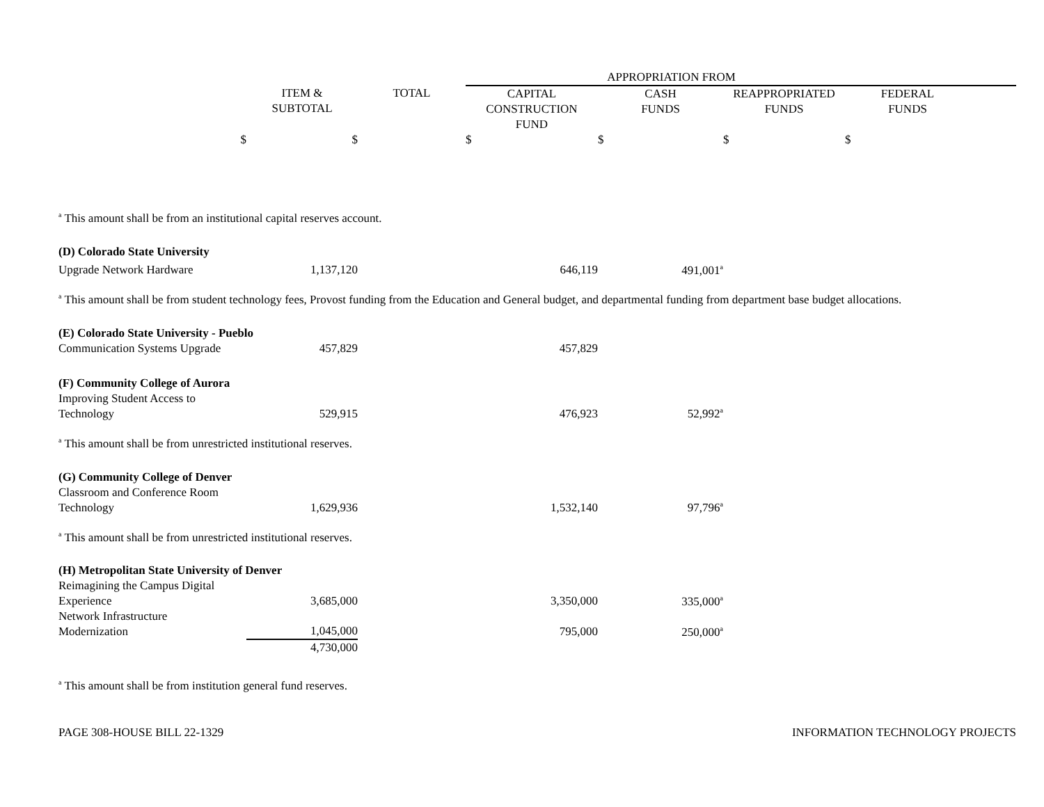| | | | APPROPRIATION FROM | | | | |
| --- | --- | --- | --- | --- | --- | --- | --- |
| | ITEM & SUBTOTAL | TOTAL | CAPITAL CONSTRUCTION FUND | CASH FUNDS | REAPPROPRIATED FUNDS | FEDERAL FUNDS | |
| $ | $ | | $ | $ | $ | $ | |
| <sup>a</sup> This amount shall be from an institutional capital reserves account. | | | | | | | |
| (D) Colorado State University | | | | | | | |
| Upgrade Network Hardware | 1,137,120 | | 646,119 | 491,001<sup>a</sup> | | | |
| <sup>a</sup> This amount shall be from student technology fees, Provost funding from the Education and General budget, and departmental funding from department base budget allocations. | | | | | | | |
| (E) Colorado State University - Pueblo | | | | | | | |
| Communication Systems Upgrade | 457,829 | | 457,829 | | | | |
| (F) Community College of Aurora | | | | | | | |
| Improving Student Access to Technology | 529,915 | | 476,923 | 52,992<sup>a</sup> | | | |
| <sup>a</sup> This amount shall be from unrestricted institutional reserves. | | | | | | | |
| (G) Community College of Denver | | | | | | | |
| Classroom and Conference Room Technology | 1,629,936 | | 1,532,140 | 97,796<sup>a</sup> | | | |
| <sup>a</sup> This amount shall be from unrestricted institutional reserves. | | | | | | | |
| (H) Metropolitan State University of Denver | | | | | | | |
| Reimagining the Campus Digital Experience | 3,685,000 | | 3,350,000 | 335,000<sup>a</sup> | | | |
| Network Infrastructure Modernization | 1,045,000 | | 795,000 | 250,000<sup>a</sup> | | | |
| | 4,730,000 | | | | | | |
| <sup>a</sup> This amount shall be from institution general fund reserves. | | | | | | | |
PAGE 308-HOUSE BILL 22-1329 INFORMATION TECHNOLOGY PROJECTS